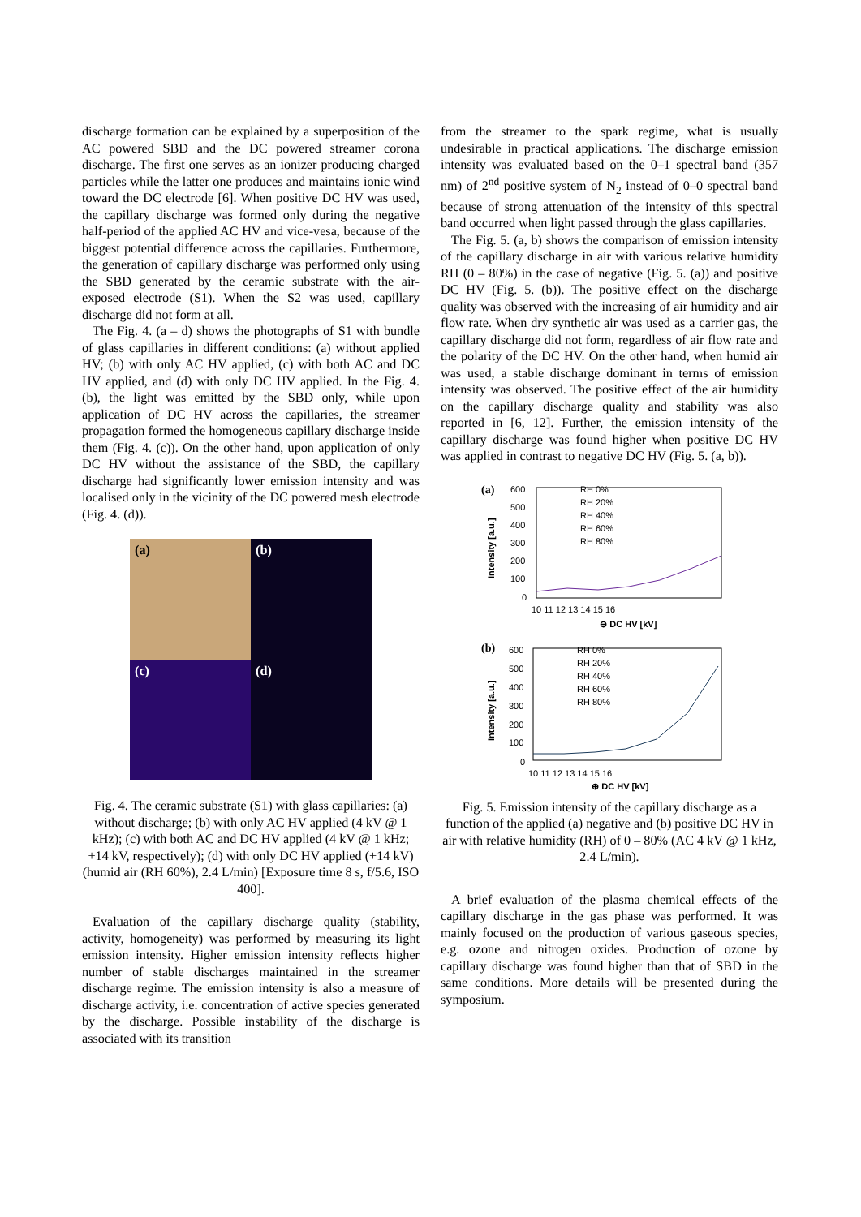discharge formation can be explained by a superposition of the AC powered SBD and the DC powered streamer corona discharge. The first one serves as an ionizer producing charged particles while the latter one produces and maintains ionic wind toward the DC electrode [6]. When positive DC HV was used, the capillary discharge was formed only during the negative half-period of the applied AC HV and vice-vesa, because of the biggest potential difference across the capillaries. Furthermore, the generation of capillary discharge was performed only using the SBD generated by the ceramic substrate with the air-exposed electrode (S1). When the S2 was used, capillary discharge did not form at all.
The Fig. 4. (a – d) shows the photographs of S1 with bundle of glass capillaries in different conditions: (a) without applied HV; (b) with only AC HV applied, (c) with both AC and DC HV applied, and (d) with only DC HV applied. In the Fig. 4. (b), the light was emitted by the SBD only, while upon application of DC HV across the capillaries, the streamer propagation formed the homogeneous capillary discharge inside them (Fig. 4. (c)). On the other hand, upon application of only DC HV without the assistance of the SBD, the capillary discharge had significantly lower emission intensity and was localised only in the vicinity of the DC powered mesh electrode (Fig. 4. (d)).
(a)
(b)
(c)
(d)
Fig. 4. The ceramic substrate (S1) with glass capillaries: (a) without discharge; (b) with only AC HV applied (4 kV @ 1 kHz); (c) with both AC and DC HV applied (4 kV @ 1 kHz; +14 kV, respectively); (d) with only DC HV applied (+14 kV) (humid air (RH 60%), 2.4 L/min) [Exposure time 8 s, f/5.6, ISO 400].
Evaluation of the capillary discharge quality (stability, activity, homogeneity) was performed by measuring its light emission intensity. Higher emission intensity reflects higher number of stable discharges maintained in the streamer discharge regime. The emission intensity is also a measure of discharge activity, i.e. concentration of active species generated by the discharge. Possible instability of the discharge is associated with its transition
from the streamer to the spark regime, what is usually undesirable in practical applications. The discharge emission intensity was evaluated based on the 0–1 spectral band (357 nm) of 2<sup>nd</sup> positive system of N<sub>2</sub> instead of 0–0 spectral band because of strong attenuation of the intensity of this spectral band occurred when light passed through the glass capillaries.
The Fig. 5. (a, b) shows the comparison of emission intensity of the capillary discharge in air with various relative humidity RH (0 – 80%) in the case of negative (Fig. 5. (a)) and positive DC HV (Fig. 5. (b)). The positive effect on the discharge quality was observed with the increasing of air humidity and air flow rate. When dry synthetic air was used as a carrier gas, the capillary discharge did not form, regardless of air flow rate and the polarity of the DC HV. On the other hand, when humid air was used, a stable discharge dominant in terms of emission intensity was observed. The positive effect of the air humidity on the capillary discharge quality and stability was also reported in [6, 12]. Further, the emission intensity of the capillary discharge was found higher when positive DC HV was applied in contrast to negative DC HV (Fig. 5. (a, b)).
(a)
600
500
400
300
200
100
0
Intensity [a.u.]
10 11 12 13 14 15 16
⊖ DC HV [kV]
RH 0%
RH 20%
RH 40%
RH 60%
RH 80%
(b)
600
500
400
300
200
100
0
Intensity [a.u.]
10 11 12 13 14 15 16
⊕ DC HV [kV]
RH 0%
RH 20%
RH 40%
RH 60%
RH 80%
Fig. 5. Emission intensity of the capillary discharge as a function of the applied (a) negative and (b) positive DC HV in air with relative humidity (RH) of 0 – 80% (AC 4 kV @ 1 kHz, 2.4 L/min).
A brief evaluation of the plasma chemical effects of the capillary discharge in the gas phase was performed. It was mainly focused on the production of various gaseous species, e.g. ozone and nitrogen oxides. Production of ozone by capillary discharge was found higher than that of SBD in the same conditions. More details will be presented during the symposium.